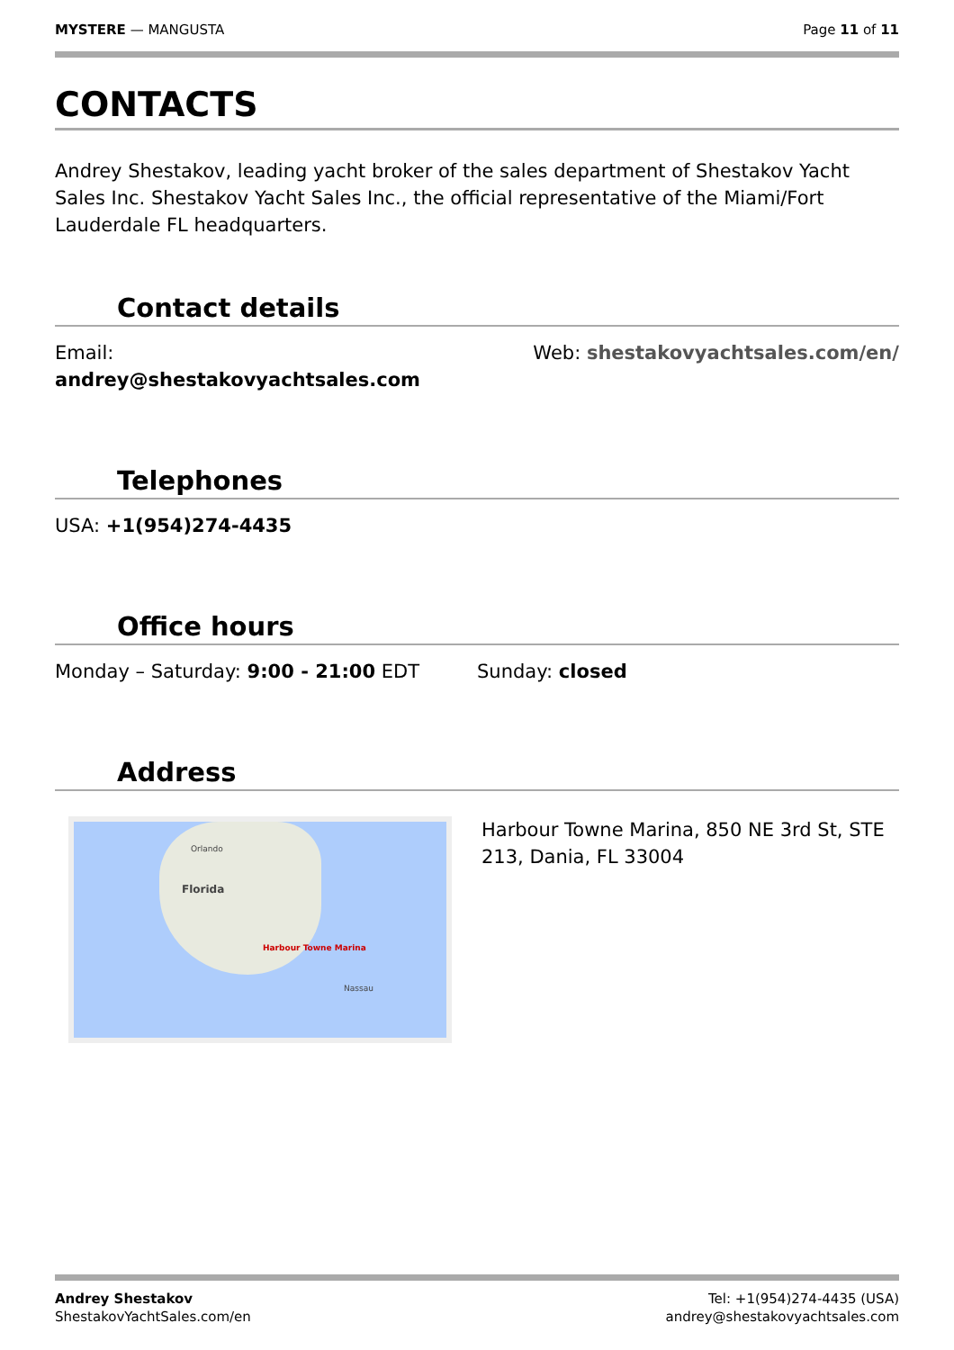MYSTERE — MANGUSTA Page 11 of 11
CONTACTS
Andrey Shestakov, leading yacht broker of the sales department of Shestakov Yacht Sales Inc. Shestakov Yacht Sales Inc., the official representative of the Miami/Fort Lauderdale FL headquarters.
Contact details
Email:
andrey@shestakovyachtsales.com
Web: shestakovyachtsales.com/en/
Telephones
USA: +1(954)274-4435
Office hours
Monday – Saturday: 9:00 - 21:00 EDT
Sunday: closed
Address
Orlando
Florida
Harbour Towne Marina
Nassau
Harbour Towne Marina, 850 NE 3rd St, STE 213, Dania, FL 33004
Andrey Shestakov
ShestakovYachtSales.com/en
Tel: +1(954)274-4435 (USA)
andrey@shestakovyachtsales.com